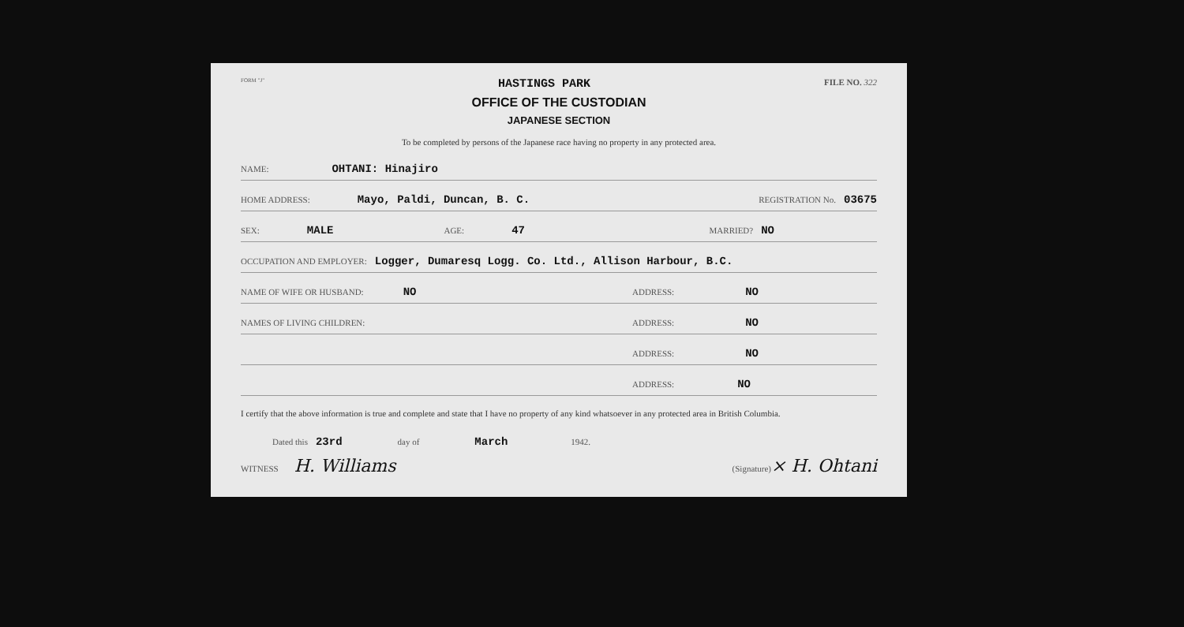FORM "J" HASTINGS PARK FILE NO. 322
OFFICE OF THE CUSTODIAN
JAPANESE SECTION
To be completed by persons of the Japanese race having no property in any protected area.
NAME: OHTANI: Hinajiro
HOME ADDRESS: Mayo, Paldi, Duncan, B. C. REGISTRATION No. 03675
SEX: MALE AGE: 47 MARRIED? NO
OCCUPATION AND EMPLOYER: Logger, Dumaresq Logg. Co. Ltd., Allison Harbour, B.C.
NAME OF WIFE OR HUSBAND: NO ADDRESS: NO
NAMES OF LIVING CHILDREN: ADDRESS: NO
ADDRESS: NO
ADDRESS: NO
I certify that the above information is true and complete and state that I have no property of any kind whatsoever in any protected area in British Columbia.
Dated this 23rd day of March 1942.
WITNESS H. Williams (Signature) × H. Ohtani